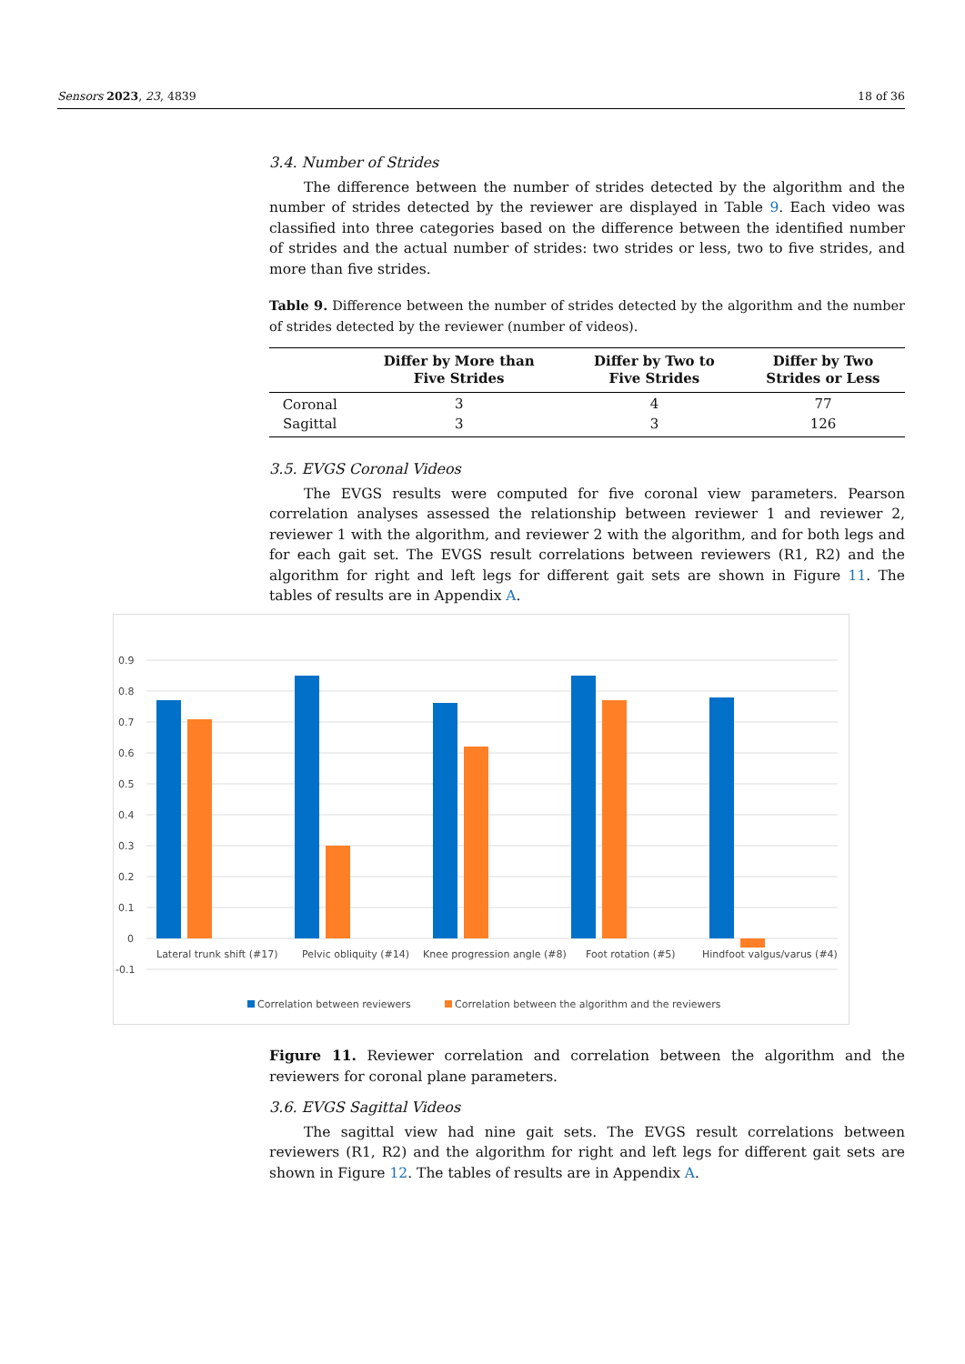Sensors 2023, 23, 4839 18 of 36
3.4. Number of Strides
The difference between the number of strides detected by the algorithm and the number of strides detected by the reviewer are displayed in Table 9. Each video was classified into three categories based on the difference between the identified number of strides and the actual number of strides: two strides or less, two to five strides, and more than five strides.
Table 9. Difference between the number of strides detected by the algorithm and the number of strides detected by the reviewer (number of videos).
| | Differ by More than Five Strides | Differ by Two to Five Strides | Differ by Two Strides or Less |
| --- | --- | --- | --- |
| Coronal | 3 | 4 | 77 |
| Sagittal | 3 | 3 | 126 |
3.5. EVGS Coronal Videos
The EVGS results were computed for five coronal view parameters. Pearson correlation analyses assessed the relationship between reviewer 1 and reviewer 2, reviewer 1 with the algorithm, and reviewer 2 with the algorithm, and for both legs and for each gait set. The EVGS result correlations between reviewers (R1, R2) and the algorithm for right and left legs for different gait sets are shown in Figure 11. The tables of results are in Appendix A.
0.9
0.8
0.7
0.6
0.5
0.4
0.3
0.2
0.1
0
-0.1
Lateral trunk shift (#17)
Pelvic obliquity (#14)
Knee progression angle (#8)
Foot rotation (#5)
Hindfoot valgus/varus (#4)
Correlation between reviewers
Correlation between the algorithm and the reviewers
Figure 11. Reviewer correlation and correlation between the algorithm and the reviewers for coronal plane parameters.
3.6. EVGS Sagittal Videos
The sagittal view had nine gait sets. The EVGS result correlations between reviewers (R1, R2) and the algorithm for right and left legs for different gait sets are shown in Figure 12. The tables of results are in Appendix A.